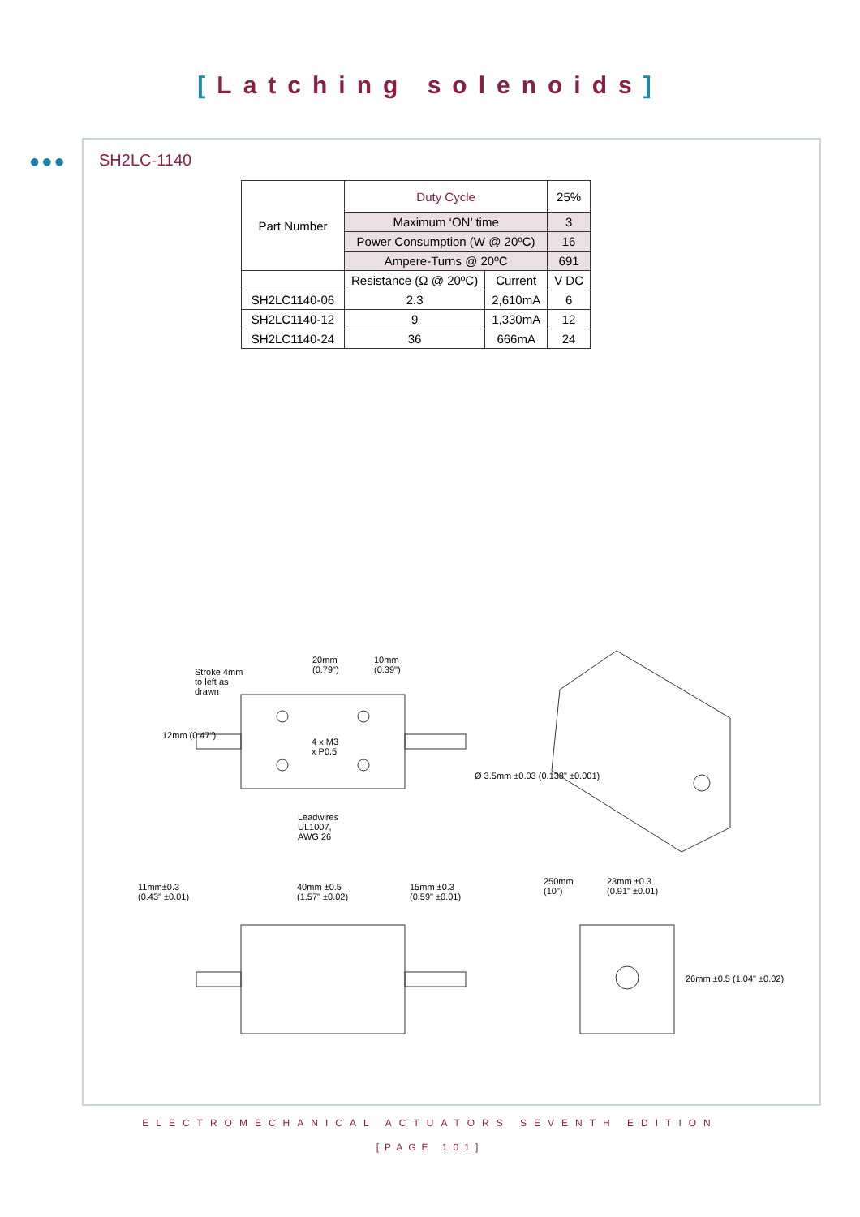[Latching solenoids]
●●● SH2LC-1140
| Part Number | Duty Cycle | | 25% |
| --- | --- | --- | --- |
| | Maximum ‘ON’ time | | 3 |
| | Power Consumption (W @ 20ºC) | | 16 |
| | Ampere-Turns @ 20ºC | | 691 |
| | Resistance (Ω @ 20ºC) | Current | V DC |
| SH2LC1140-06 | 2.3 | 2,610mA | 6 |
| SH2LC1140-12 | 9 | 1,330mA | 12 |
| SH2LC1140-24 | 36 | 666mA | 24 |
Stroke 4mm
to left as
drawn
20mm
(0.79")
10mm
(0.39")
12mm (0.47")
4 x M3
x P0.5
Ø 3.5mm ±0.03 (0.138" ±0.001)
Leadwires
UL1007,
AWG 26
11mm±0.3
(0.43" ±0.01)
40mm ±0.5
(1.57" ±0.02)
15mm ±0.3
(0.59" ±0.01)
250mm
(10")
23mm ±0.3
(0.91" ±0.01)
26mm ±0.5 (1.04" ±0.02)
ELECTROMECHANICAL ACTUATORS SEVENTH EDITION
[PAGE 101]